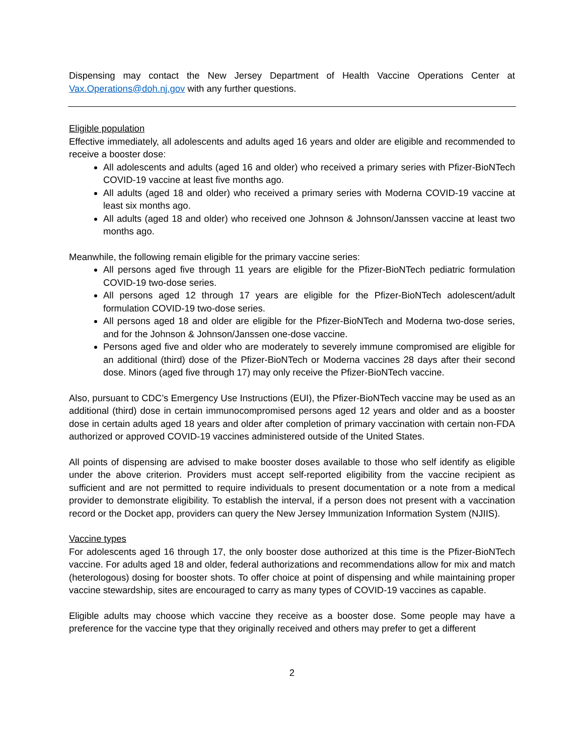Dispensing may contact the New Jersey Department of Health Vaccine Operations Center at Vax.Operations@doh.nj.gov with any further questions.
Eligible population
Effective immediately, all adolescents and adults aged 16 years and older are eligible and recommended to receive a booster dose:
All adolescents and adults (aged 16 and older) who received a primary series with Pfizer-BioNTech COVID-19 vaccine at least five months ago.
All adults (aged 18 and older) who received a primary series with Moderna COVID-19 vaccine at least six months ago.
All adults (aged 18 and older) who received one Johnson & Johnson/Janssen vaccine at least two months ago.
Meanwhile, the following remain eligible for the primary vaccine series:
All persons aged five through 11 years are eligible for the Pfizer-BioNTech pediatric formulation COVID-19 two-dose series.
All persons aged 12 through 17 years are eligible for the Pfizer-BioNTech adolescent/adult formulation COVID-19 two-dose series.
All persons aged 18 and older are eligible for the Pfizer-BioNTech and Moderna two-dose series, and for the Johnson & Johnson/Janssen one-dose vaccine.
Persons aged five and older who are moderately to severely immune compromised are eligible for an additional (third) dose of the Pfizer-BioNTech or Moderna vaccines 28 days after their second dose. Minors (aged five through 17) may only receive the Pfizer-BioNTech vaccine.
Also, pursuant to CDC’s Emergency Use Instructions (EUI), the Pfizer-BioNTech vaccine may be used as an additional (third) dose in certain immunocompromised persons aged 12 years and older and as a booster dose in certain adults aged 18 years and older after completion of primary vaccination with certain non-FDA authorized or approved COVID-19 vaccines administered outside of the United States.
All points of dispensing are advised to make booster doses available to those who self identify as eligible under the above criterion. Providers must accept self-reported eligibility from the vaccine recipient as sufficient and are not permitted to require individuals to present documentation or a note from a medical provider to demonstrate eligibility. To establish the interval, if a person does not present with a vaccination record or the Docket app, providers can query the New Jersey Immunization Information System (NJIIS).
Vaccine types
For adolescents aged 16 through 17, the only booster dose authorized at this time is the Pfizer-BioNTech vaccine. For adults aged 18 and older, federal authorizations and recommendations allow for mix and match (heterologous) dosing for booster shots. To offer choice at point of dispensing and while maintaining proper vaccine stewardship, sites are encouraged to carry as many types of COVID-19 vaccines as capable.
Eligible adults may choose which vaccine they receive as a booster dose. Some people may have a preference for the vaccine type that they originally received and others may prefer to get a different
2